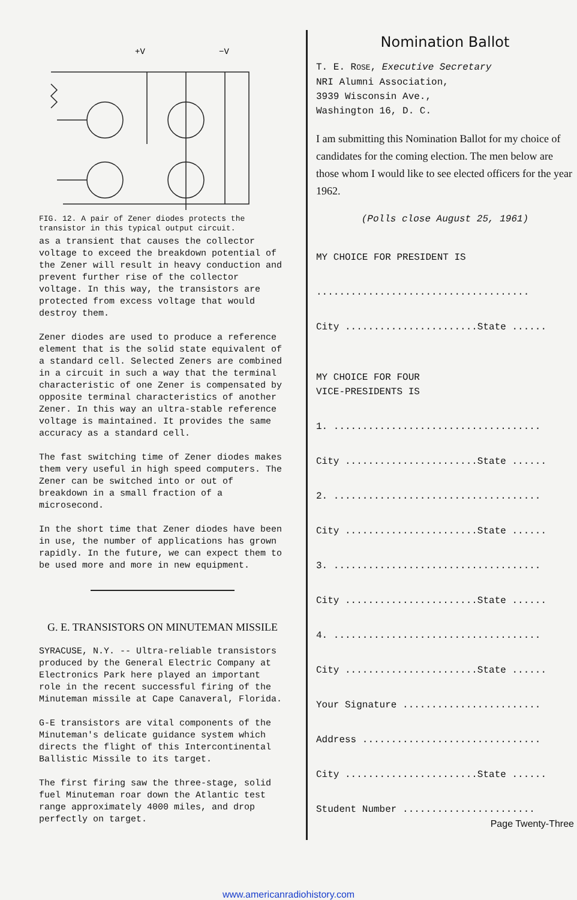+V
−V
FIG. 12. A pair of Zener diodes protects the transistor in this typical output circuit.
as a transient that causes the collector voltage to exceed the breakdown potential of the Zener will result in heavy conduction and prevent further rise of the collector voltage. In this way, the transistors are protected from excess voltage that would destroy them.
Zener diodes are used to produce a reference element that is the solid state equivalent of a standard cell. Selected Zeners are combined in a circuit in such a way that the terminal characteristic of one Zener is compensated by opposite terminal characteristics of another Zener. In this way an ultra-stable reference voltage is maintained. It provides the same accuracy as a standard cell.
The fast switching time of Zener diodes makes them very useful in high speed computers. The Zener can be switched into or out of breakdown in a small fraction of a microsecond.
In the short time that Zener diodes have been in use, the number of applications has grown rapidly. In the future, we can expect them to be used more and more in new equipment.
G. E. TRANSISTORS ON MINUTEMAN MISSILE
SYRACUSE, N.Y. -- Ultra-reliable transistors produced by the General Electric Company at Electronics Park here played an important role in the recent successful firing of the Minuteman missile at Cape Canaveral, Florida.
G-E transistors are vital components of the Minuteman's delicate guidance system which directs the flight of this Intercontinental Ballistic Missile to its target.
The first firing saw the three-stage, solid fuel Minuteman roar down the Atlantic test range approximately 4000 miles, and drop perfectly on target.
Nomination Ballot
T. E. ROSE, Executive Secretary
NRI Alumni Association,
3939 Wisconsin Ave.,
Washington 16, D. C.
I am submitting this Nomination Ballot for my choice of candidates for the coming election. The men below are those whom I would like to see elected officers for the year 1962.
(Polls close August 25, 1961)
MY CHOICE FOR PRESIDENT IS
.....................................
City .......................State ......
MY CHOICE FOR FOUR
VICE-PRESIDENTS IS
1. ....................................
City .......................State ......
2. ....................................
City .......................State ......
3. ....................................
City .......................State ......
4. ....................................
City .......................State ......
Your Signature ........................
Address ...............................
City .......................State ......
Student Number .......................
Page Twenty-Three
www.americanradiohistory.com